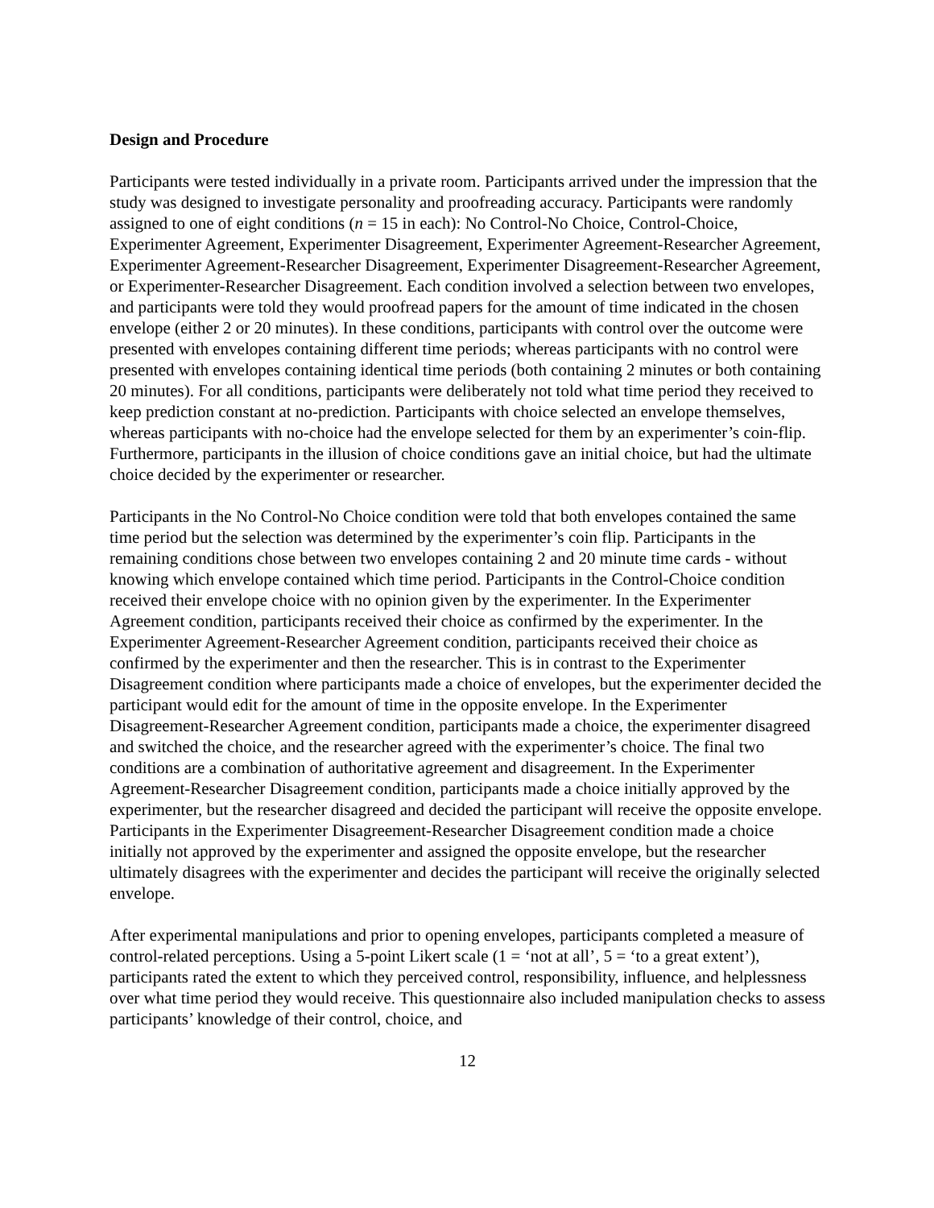Design and Procedure
Participants were tested individually in a private room. Participants arrived under the impression that the study was designed to investigate personality and proofreading accuracy. Participants were randomly assigned to one of eight conditions (n = 15 in each): No Control-No Choice, Control-Choice, Experimenter Agreement, Experimenter Disagreement, Experimenter Agreement-Researcher Agreement, Experimenter Agreement-Researcher Disagreement, Experimenter Disagreement-Researcher Agreement, or Experimenter-Researcher Disagreement. Each condition involved a selection between two envelopes, and participants were told they would proofread papers for the amount of time indicated in the chosen envelope (either 2 or 20 minutes). In these conditions, participants with control over the outcome were presented with envelopes containing different time periods; whereas participants with no control were presented with envelopes containing identical time periods (both containing 2 minutes or both containing 20 minutes). For all conditions, participants were deliberately not told what time period they received to keep prediction constant at no-prediction. Participants with choice selected an envelope themselves, whereas participants with no-choice had the envelope selected for them by an experimenter’s coin-flip. Furthermore, participants in the illusion of choice conditions gave an initial choice, but had the ultimate choice decided by the experimenter or researcher.
Participants in the No Control-No Choice condition were told that both envelopes contained the same time period but the selection was determined by the experimenter’s coin flip. Participants in the remaining conditions chose between two envelopes containing 2 and 20 minute time cards - without knowing which envelope contained which time period. Participants in the Control-Choice condition received their envelope choice with no opinion given by the experimenter. In the Experimenter Agreement condition, participants received their choice as confirmed by the experimenter. In the Experimenter Agreement-Researcher Agreement condition, participants received their choice as confirmed by the experimenter and then the researcher. This is in contrast to the Experimenter Disagreement condition where participants made a choice of envelopes, but the experimenter decided the participant would edit for the amount of time in the opposite envelope. In the Experimenter Disagreement-Researcher Agreement condition, participants made a choice, the experimenter disagreed and switched the choice, and the researcher agreed with the experimenter’s choice. The final two conditions are a combination of authoritative agreement and disagreement. In the Experimenter Agreement-Researcher Disagreement condition, participants made a choice initially approved by the experimenter, but the researcher disagreed and decided the participant will receive the opposite envelope. Participants in the Experimenter Disagreement-Researcher Disagreement condition made a choice initially not approved by the experimenter and assigned the opposite envelope, but the researcher ultimately disagrees with the experimenter and decides the participant will receive the originally selected envelope.
After experimental manipulations and prior to opening envelopes, participants completed a measure of control-related perceptions. Using a 5-point Likert scale (1 = ‘not at all’, 5 = ‘to a great extent’), participants rated the extent to which they perceived control, responsibility, influence, and helplessness over what time period they would receive. This questionnaire also included manipulation checks to assess participants’ knowledge of their control, choice, and
12